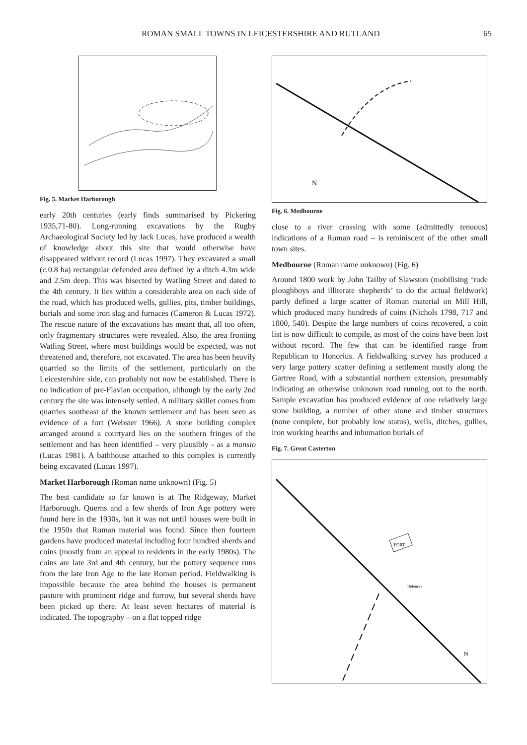ROMAN SMALL TOWNS IN LEICESTERSHIRE AND RUTLAND 65
Fig. 5. Market Harborough
early 20th centuries (early finds summarised by Pickering 1935,71-80). Long-running excavations by the Rugby Archaeological Society led by Jack Lucas, have produced a wealth of knowledge about this site that would otherwise have disappeared without record (Lucas 1997). They excavated a small (c. 0.8 ha) rectangular defended area defined by a ditch 4.3m wide and 2.5m deep. This was bisected by Watling Street and dated to the 4th century. It lies within a considerable area on each side of the road, which has produced wells, gullies, pits, timber buildings, burials and some iron slag and furnaces (Cameron & Lucas 1972). The rescue nature of the excavations has meant that, all too often, only fragmentary structures were revealed. Also, the area fronting Watling Street, where most buildings would be expected, was not threatened and, therefore, not excavated. The area has been heavily quarried so the limits of the settlement, particularly on the Leicestershire side, can probably not now be established. There is no indication of pre-Flavian occupation, although by the early 2nd century the site was intensely settled. A military skillet comes from quarries southeast of the known settlement and has been seen as evidence of a fort (Webster 1966). A stone building complex arranged around a courtyard lies on the southern fringes of the settlement and has been identified – very plausibly - as a mansio (Lucas 1981). A bathhouse attached to this complex is currently being excavated (Lucas 1997).
Market Harborough (Roman name unknown) (Fig. 5)
The best candidate so far known is at The Ridgeway, Market Harborough. Querns and a few sherds of Iron Age pottery were found here in the 1930s, but it was not until houses were built in the 1950s that Roman material was found. Since then fourteen gardens have produced material including four hundred sherds and coins (mostly from an appeal to residents in the early 1980s). The coins are late 3rd and 4th century, but the pottery sequence runs from the late Iron Age to the late Roman period. Fieldwalking is impossible because the area behind the houses is permanent pasture with prominent ridge and furrow, but several sherds have been picked up there. At least seven hectares of material is indicated. The topography – on a flat topped ridge
N
Fig. 6. Medbourne
close to a river crossing with some (admittedly tenuous) indications of a Roman road – is reminiscent of the other small town sites.
Medbourne (Roman name unknown) (Fig. 6)
Around 1800 work by John Tailby of Slawston (mobilising ‘rude ploughboys and illiterate shepherds’ to do the actual fieldwork) partly defined a large scatter of Roman material on Mill Hill, which produced many hundreds of coins (Nichols 1798, 717 and 1800, 540). Despite the large numbers of coins recovered, a coin list is now difficult to compile, as most of the coins have been lost without record. The few that can be identified range from Republican to Honorius. A fieldwalking survey has produced a very large pottery scatter defining a settlement mostly along the Gartree Road, with a substantial northern extension, presumably indicating an otherwise unknown road running out to the north. Sample excavation has produced evidence of one relatively large stone building, a number of other stone and timber structures (none complete, but probably low status), wells, ditches, gullies, iron working hearths and inhumation burials of
Fig. 7. Great Casterton
FORT
Defences
N